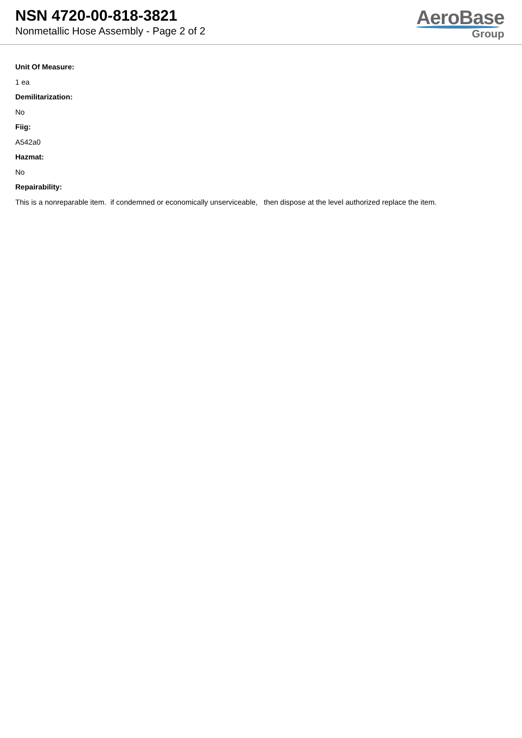NSN 4720-00-818-3821
Nonmetallic Hose Assembly - Page 2 of 2
AeroBase
Group
Unit Of Measure:
1 ea
Demilitarization:
No
Fiig:
A542a0
Hazmat:
No
Repairability:
This is a nonreparable item. if condemned or economically unserviceable, then dispose at the level authorized replace the item.